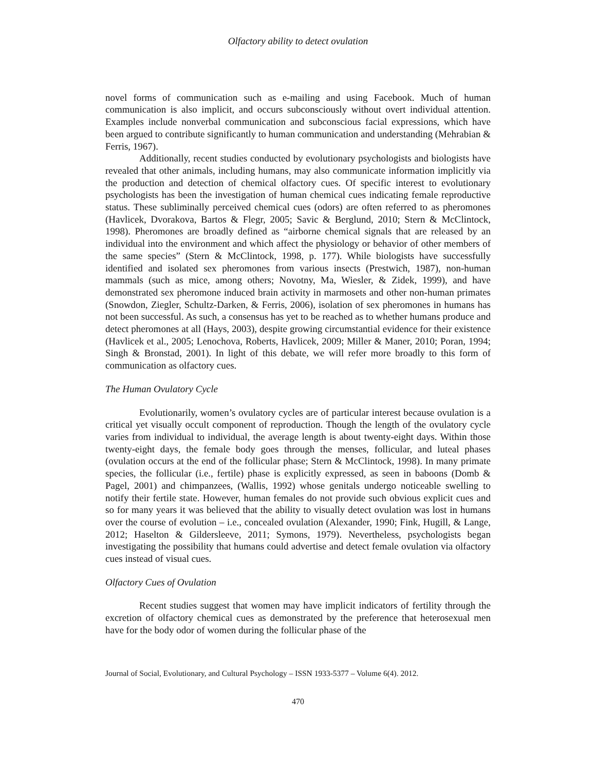Olfactory ability to detect ovulation
novel forms of communication such as e-mailing and using Facebook. Much of human communication is also implicit, and occurs subconsciously without overt individual attention. Examples include nonverbal communication and subconscious facial expressions, which have been argued to contribute significantly to human communication and understanding (Mehrabian & Ferris, 1967).
Additionally, recent studies conducted by evolutionary psychologists and biologists have revealed that other animals, including humans, may also communicate information implicitly via the production and detection of chemical olfactory cues. Of specific interest to evolutionary psychologists has been the investigation of human chemical cues indicating female reproductive status. These subliminally perceived chemical cues (odors) are often referred to as pheromones (Havlicek, Dvorakova, Bartos & Flegr, 2005; Savic & Berglund, 2010; Stern & McClintock, 1998). Pheromones are broadly defined as “airborne chemical signals that are released by an individual into the environment and which affect the physiology or behavior of other members of the same species” (Stern & McClintock, 1998, p. 177). While biologists have successfully identified and isolated sex pheromones from various insects (Prestwich, 1987), non-human mammals (such as mice, among others; Novotny, Ma, Wiesler, & Zidek, 1999), and have demonstrated sex pheromone induced brain activity in marmosets and other non-human primates (Snowdon, Ziegler, Schultz-Darken, & Ferris, 2006), isolation of sex pheromones in humans has not been successful. As such, a consensus has yet to be reached as to whether humans produce and detect pheromones at all (Hays, 2003), despite growing circumstantial evidence for their existence (Havlicek et al., 2005; Lenochova, Roberts, Havlicek, 2009; Miller & Maner, 2010; Poran, 1994; Singh & Bronstad, 2001). In light of this debate, we will refer more broadly to this form of communication as olfactory cues.
The Human Ovulatory Cycle
Evolutionarily, women’s ovulatory cycles are of particular interest because ovulation is a critical yet visually occult component of reproduction. Though the length of the ovulatory cycle varies from individual to individual, the average length is about twenty-eight days. Within those twenty-eight days, the female body goes through the menses, follicular, and luteal phases (ovulation occurs at the end of the follicular phase; Stern & McClintock, 1998). In many primate species, the follicular (i.e., fertile) phase is explicitly expressed, as seen in baboons (Domb & Pagel, 2001) and chimpanzees, (Wallis, 1992) whose genitals undergo noticeable swelling to notify their fertile state. However, human females do not provide such obvious explicit cues and so for many years it was believed that the ability to visually detect ovulation was lost in humans over the course of evolution – i.e., concealed ovulation (Alexander, 1990; Fink, Hugill, & Lange, 2012; Haselton & Gildersleeve, 2011; Symons, 1979). Nevertheless, psychologists began investigating the possibility that humans could advertise and detect female ovulation via olfactory cues instead of visual cues.
Olfactory Cues of Ovulation
Recent studies suggest that women may have implicit indicators of fertility through the excretion of olfactory chemical cues as demonstrated by the preference that heterosexual men have for the body odor of women during the follicular phase of the
Journal of Social, Evolutionary, and Cultural Psychology – ISSN 1933-5377 – Volume 6(4). 2012.
470